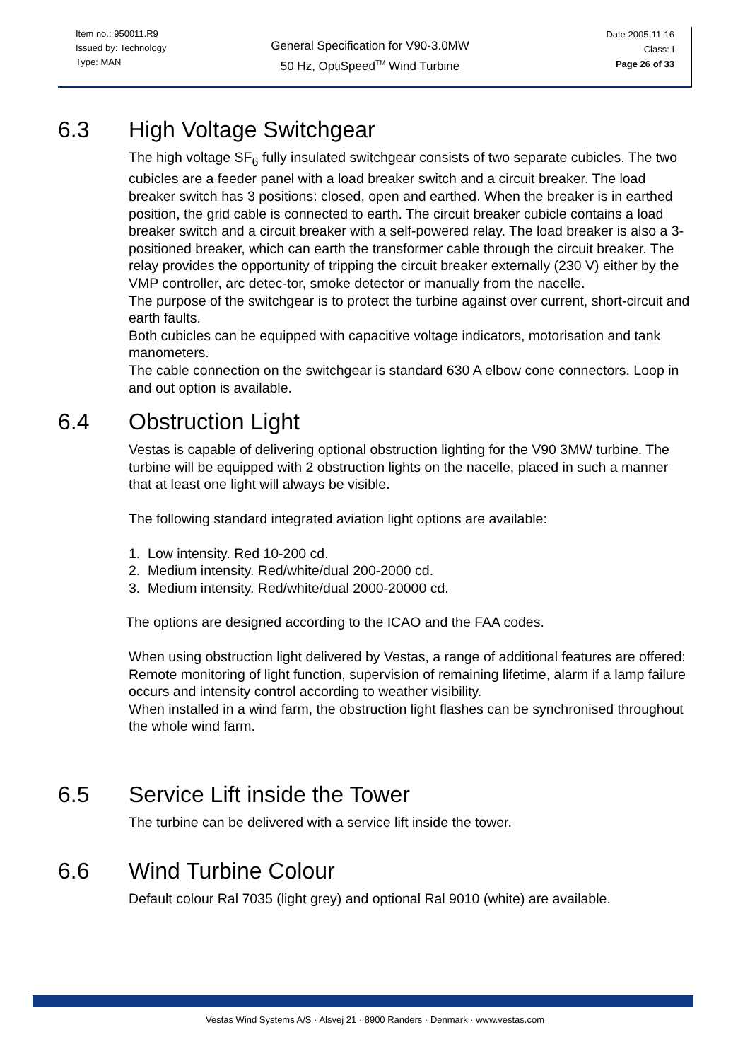Item no.: 950011.R9
Issued by: Technology
Type: MAN
General Specification for V90-3.0MW
50 Hz, OptiSpeed<sup>TM</sup> Wind Turbine
Date 2005-11-16
Class: I
Page 26 of 33
6.3 High Voltage Switchgear
The high voltage SF<sub>6</sub> fully insulated switchgear consists of two separate cubicles. The two cubicles are a feeder panel with a load breaker switch and a circuit breaker. The load breaker switch has 3 positions: closed, open and earthed. When the breaker is in earthed position, the grid cable is connected to earth. The circuit breaker cubicle contains a load breaker switch and a circuit breaker with a self-powered relay. The load breaker is also a 3-positioned breaker, which can earth the transformer cable through the circuit breaker. The relay provides the opportunity of tripping the circuit breaker externally (230 V) either by the VMP controller, arc detec-tor, smoke detector or manually from the nacelle.
The purpose of the switchgear is to protect the turbine against over current, short-circuit and earth faults.
Both cubicles can be equipped with capacitive voltage indicators, motorisation and tank manometers.
The cable connection on the switchgear is standard 630 A elbow cone connectors. Loop in and out option is available.
6.4 Obstruction Light
Vestas is capable of delivering optional obstruction lighting for the V90 3MW turbine. The turbine will be equipped with 2 obstruction lights on the nacelle, placed in such a manner that at least one light will always be visible.
The following standard integrated aviation light options are available:
1. Low intensity. Red 10-200 cd.
2. Medium intensity. Red/white/dual 200-2000 cd.
3. Medium intensity. Red/white/dual 2000-20000 cd.
The options are designed according to the ICAO and the FAA codes.
When using obstruction light delivered by Vestas, a range of additional features are offered: Remote monitoring of light function, supervision of remaining lifetime, alarm if a lamp failure occurs and intensity control according to weather visibility.
When installed in a wind farm, the obstruction light flashes can be synchronised throughout the whole wind farm.
6.5 Service Lift inside the Tower
The turbine can be delivered with a service lift inside the tower.
6.6 Wind Turbine Colour
Default colour Ral 7035 (light grey) and optional Ral 9010 (white) are available.
Vestas Wind Systems A/S · Alsvej 21 · 8900 Randers · Denmark · www.vestas.com